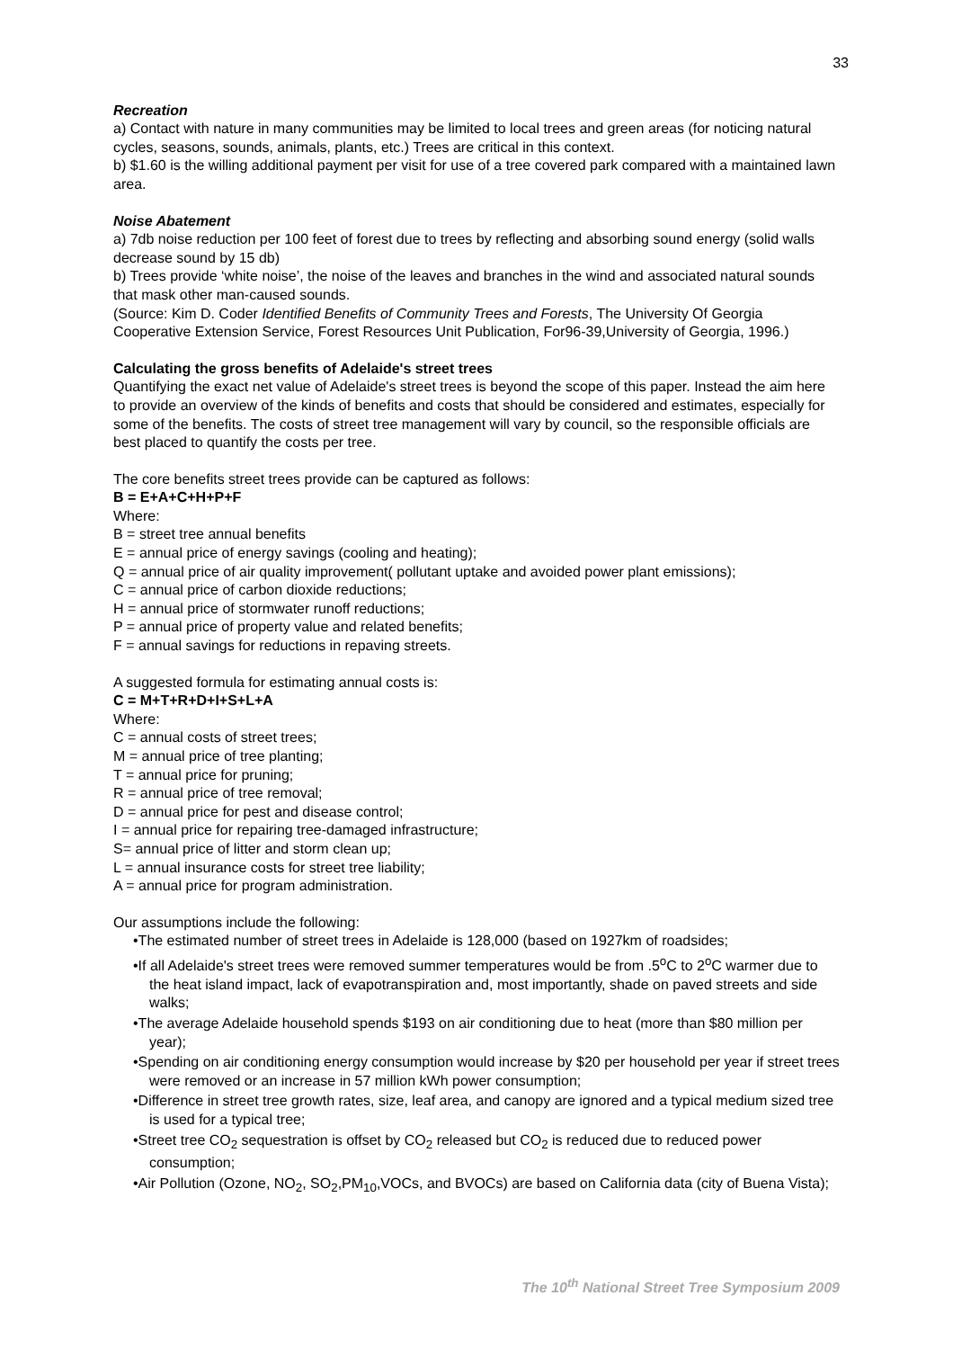33
Recreation
a) Contact with nature in many communities may be limited to local trees and green areas (for noticing natural cycles, seasons, sounds, animals, plants, etc.) Trees are critical in this context.
b) $1.60 is the willing additional payment per visit for use of a tree covered park compared with a maintained lawn area.
Noise Abatement
a) 7db noise reduction per 100 feet of forest due to trees by reflecting and absorbing sound energy (solid walls decrease sound by 15 db)
b) Trees provide ‘white noise’, the noise of the leaves and branches in the wind and associated natural sounds that mask other man-caused sounds.
(Source: Kim D. Coder Identified Benefits of Community Trees and Forests, The University Of Georgia Cooperative Extension Service, Forest Resources Unit Publication, For96-39,University of Georgia, 1996.)
Calculating the gross benefits of Adelaide's street trees
Quantifying the exact net value of Adelaide's street trees is beyond the scope of this paper. Instead the aim here to provide an overview of the kinds of benefits and costs that should be considered and estimates, especially for some of the benefits. The costs of street tree management will vary by council, so the responsible officials are best placed to quantify the costs per tree.
The core benefits street trees provide can be captured as follows:
B = E+A+C+H+P+F
Where:
B = street tree annual benefits
E = annual price of energy savings (cooling and heating);
Q = annual price of air quality improvement( pollutant uptake and avoided power plant emissions);
C = annual price of carbon dioxide reductions;
H = annual price of stormwater runoff reductions;
P = annual price of property value and related benefits;
F = annual savings for reductions in repaving streets.
A suggested formula for estimating annual costs is:
C = M+T+R+D+I+S+L+A
Where:
C = annual costs of street trees;
M = annual price of tree planting;
T = annual price for pruning;
R = annual price of tree removal;
D = annual price for pest and disease control;
I = annual price for repairing tree-damaged infrastructure;
S= annual price of litter and storm clean up;
L = annual insurance costs for street tree liability;
A = annual price for program administration.
Our assumptions include the following:
•The estimated number of street trees in Adelaide is 128,000 (based on 1927km of roadsides;
•If all Adelaide's street trees were removed summer temperatures would be from .5<sup>o</sup>C to 2<sup>o</sup>C warmer due to the heat island impact, lack of evapotranspiration and, most importantly, shade on paved streets and side walks;
•The average Adelaide household spends $193 on air conditioning due to heat (more than $80 million per year);
•Spending on air conditioning energy consumption would increase by $20 per household per year if street trees were removed or an increase in 57 million kWh power consumption;
•Difference in street tree growth rates, size, leaf area, and canopy are ignored and a typical medium sized tree is used for a typical tree;
•Street tree CO<sub>2</sub> sequestration is offset by CO<sub>2</sub> released but CO<sub>2</sub> is reduced due to reduced power consumption;
•Air Pollution (Ozone, NO<sub>2</sub>, SO<sub>2</sub>,PM<sub>10</sub>,VOCs, and BVOCs) are based on California data (city of Buena Vista);
The 10<sup>th</sup> National Street Tree Symposium 2009